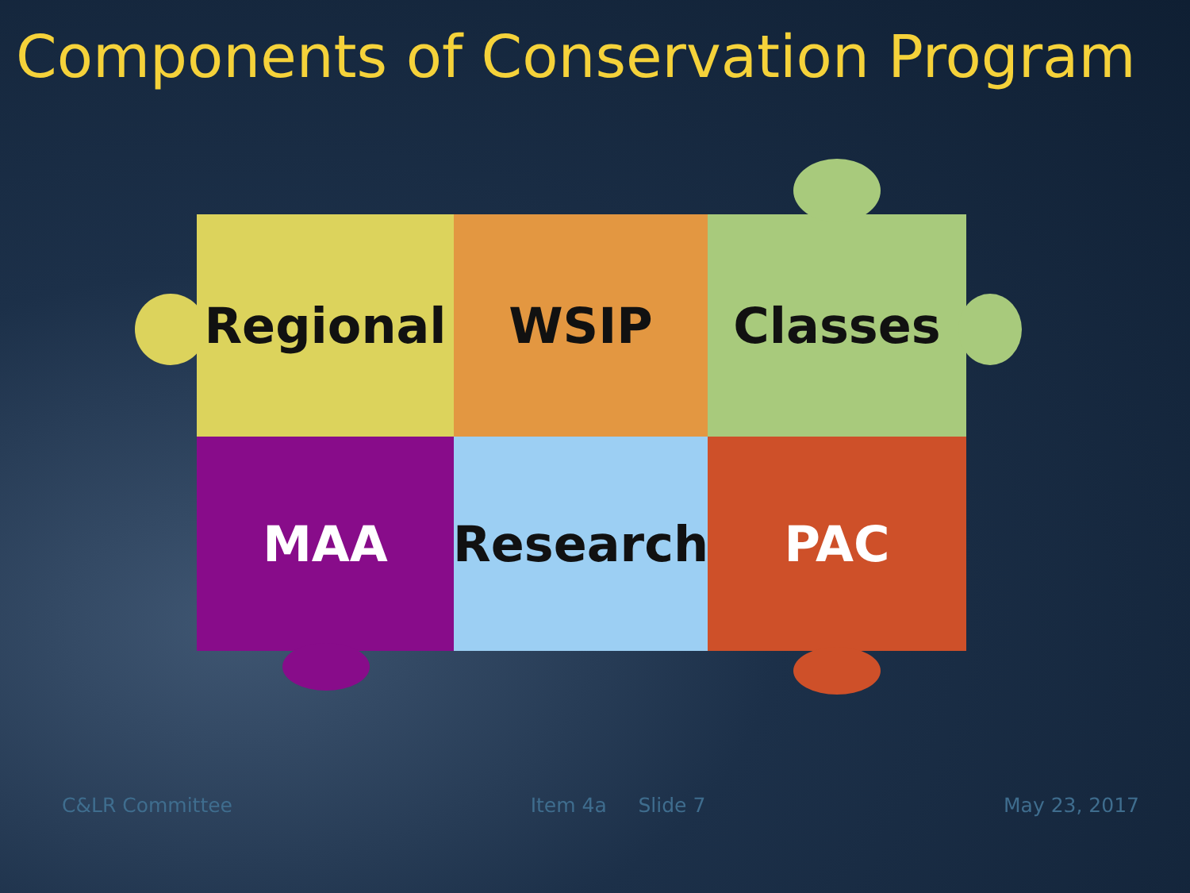Components of Conservation Program
Regional
WSIP
Classes
MAA
Research
PAC
C&LR Committee Item 4a Slide 7 May 23, 2017